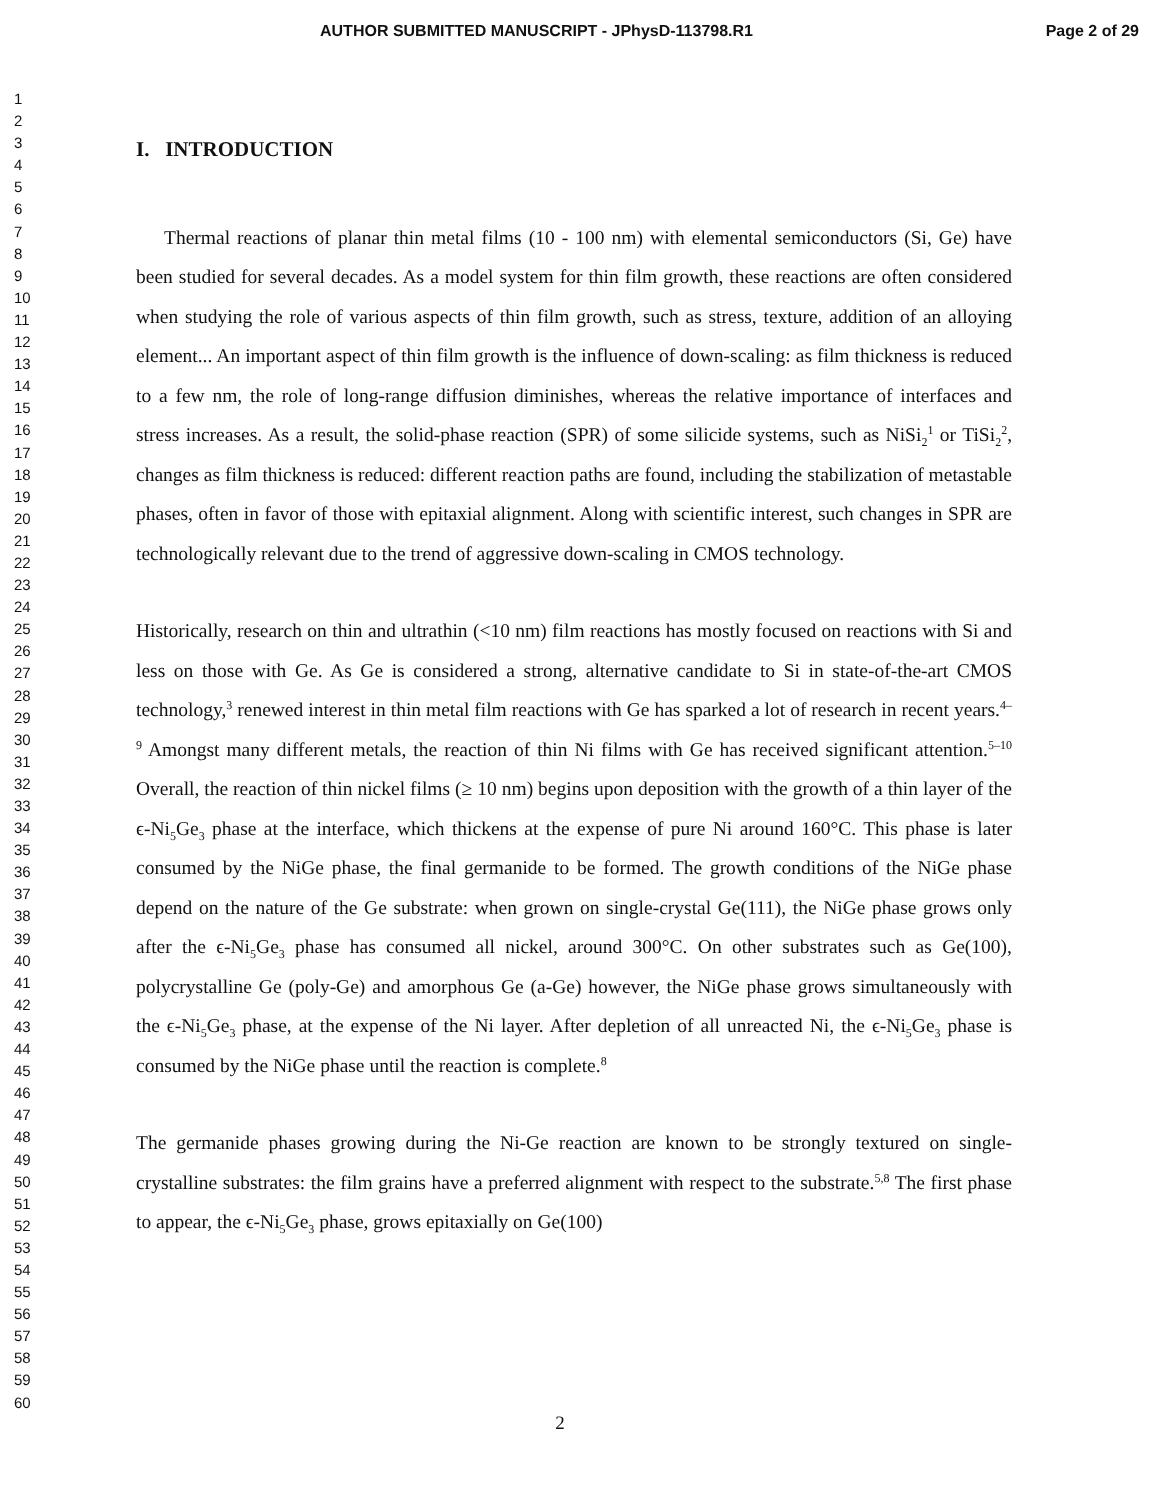AUTHOR SUBMITTED MANUSCRIPT - JPhysD-113798.R1 Page 2 of 29
1
2
3
4
5
6
7
8
9
10
11
12
13
14
15
16
17
18
19
20
21
22
23
24
25
26
27
28
29
30
31
32
33
34
35
36
37
38
39
40
41
42
43
44
45
46
47
48
49
50
51
52
53
54
55
56
57
58
59
60
I. INTRODUCTION
Thermal reactions of planar thin metal films (10 - 100 nm) with elemental semiconductors (Si, Ge) have been studied for several decades. As a model system for thin film growth, these reactions are often considered when studying the role of various aspects of thin film growth, such as stress, texture, addition of an alloying element... An important aspect of thin film growth is the influence of down-scaling: as film thickness is reduced to a few nm, the role of long-range diffusion diminishes, whereas the relative importance of interfaces and stress increases. As a result, the solid-phase reaction (SPR) of some silicide systems, such as NiSi<sub>2</sub><sup>1</sup> or TiSi<sub>2</sub><sup>2</sup>, changes as film thickness is reduced: different reaction paths are found, including the stabilization of metastable phases, often in favor of those with epitaxial alignment. Along with scientific interest, such changes in SPR are technologically relevant due to the trend of aggressive down-scaling in CMOS technology.
Historically, research on thin and ultrathin (<10 nm) film reactions has mostly focused on reactions with Si and less on those with Ge. As Ge is considered a strong, alternative candidate to Si in state-of-the-art CMOS technology,<sup>3</sup> renewed interest in thin metal film reactions with Ge has sparked a lot of research in recent years.<sup>4–9</sup> Amongst many different metals, the reaction of thin Ni films with Ge has received significant attention.<sup>5–10</sup> Overall, the reaction of thin nickel films (≥ 10 nm) begins upon deposition with the growth of a thin layer of the ϵ-Ni<sub>5</sub>Ge<sub>3</sub> phase at the interface, which thickens at the expense of pure Ni around 160°C. This phase is later consumed by the NiGe phase, the final germanide to be formed. The growth conditions of the NiGe phase depend on the nature of the Ge substrate: when grown on single-crystal Ge(111), the NiGe phase grows only after the ϵ-Ni<sub>5</sub>Ge<sub>3</sub> phase has consumed all nickel, around 300°C. On other substrates such as Ge(100), polycrystalline Ge (poly-Ge) and amorphous Ge (a-Ge) however, the NiGe phase grows simultaneously with the ϵ-Ni<sub>5</sub>Ge<sub>3</sub> phase, at the expense of the Ni layer. After depletion of all unreacted Ni, the ϵ-Ni<sub>5</sub>Ge<sub>3</sub> phase is consumed by the NiGe phase until the reaction is complete.<sup>8</sup>
The germanide phases growing during the Ni-Ge reaction are known to be strongly textured on single-crystalline substrates: the film grains have a preferred alignment with respect to the substrate.<sup>5,8</sup> The first phase to appear, the ϵ-Ni<sub>5</sub>Ge<sub>3</sub> phase, grows epitaxially on Ge(100)
2